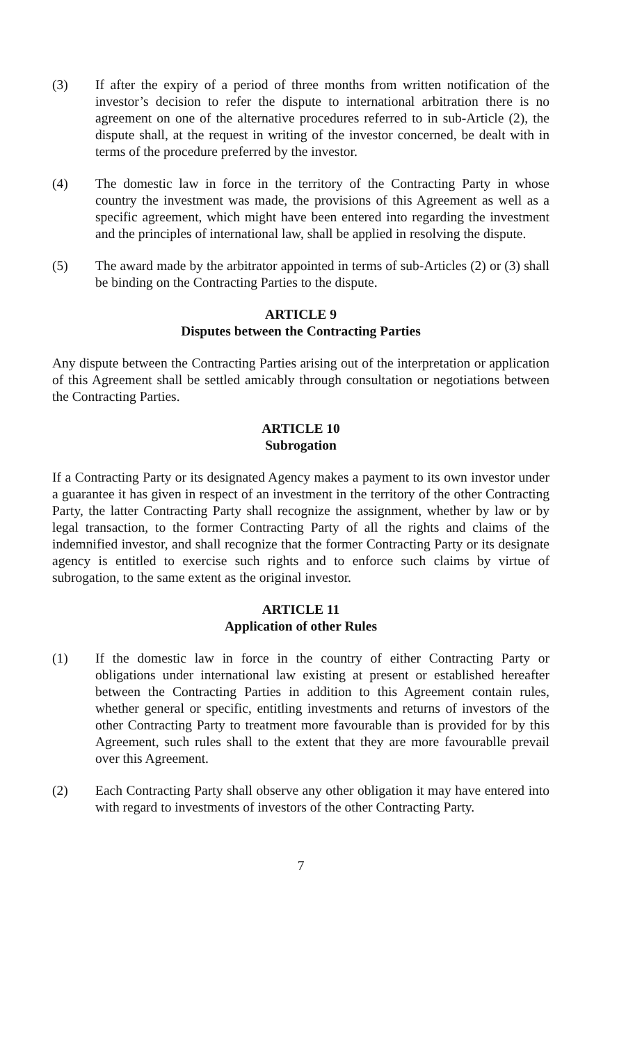(3) If after the expiry of a period of three months from written notification of the investor’s decision to refer the dispute to international arbitration there is no agreement on one of the alternative procedures referred to in sub-Article (2), the dispute shall, at the request in writing of the investor concerned, be dealt with in terms of the procedure preferred by the investor.
(4) The domestic law in force in the territory of the Contracting Party in whose country the investment was made, the provisions of this Agreement as well as a specific agreement, which might have been entered into regarding the investment and the principles of international law, shall be applied in resolving the dispute.
(5) The award made by the arbitrator appointed in terms of sub-Articles (2) or (3) shall be binding on the Contracting Parties to the dispute.
ARTICLE 9
Disputes between the Contracting Parties
Any dispute between the Contracting Parties arising out of the interpretation or application of this Agreement shall be settled amicably through consultation or negotiations between the Contracting Parties.
ARTICLE 10
Subrogation
If a Contracting Party or its designated Agency makes a payment to its own investor under a guarantee it has given in respect of an investment in the territory of the other Contracting Party, the latter Contracting Party shall recognize the assignment, whether by law or by legal transaction, to the former Contracting Party of all the rights and claims of the indemnified investor, and shall recognize that the former Contracting Party or its designate agency is entitled to exercise such rights and to enforce such claims by virtue of subrogation, to the same extent as the original investor.
ARTICLE 11
Application of other Rules
(1) If the domestic law in force in the country of either Contracting Party or obligations under international law existing at present or established hereafter between the Contracting Parties in addition to this Agreement contain rules, whether general or specific, entitling investments and returns of investors of the other Contracting Party to treatment more favourable than is provided for by this Agreement, such rules shall to the extent that they are more favourablle prevail over this Agreement.
(2) Each Contracting Party shall observe any other obligation it may have entered into with regard to investments of investors of the other Contracting Party.
7